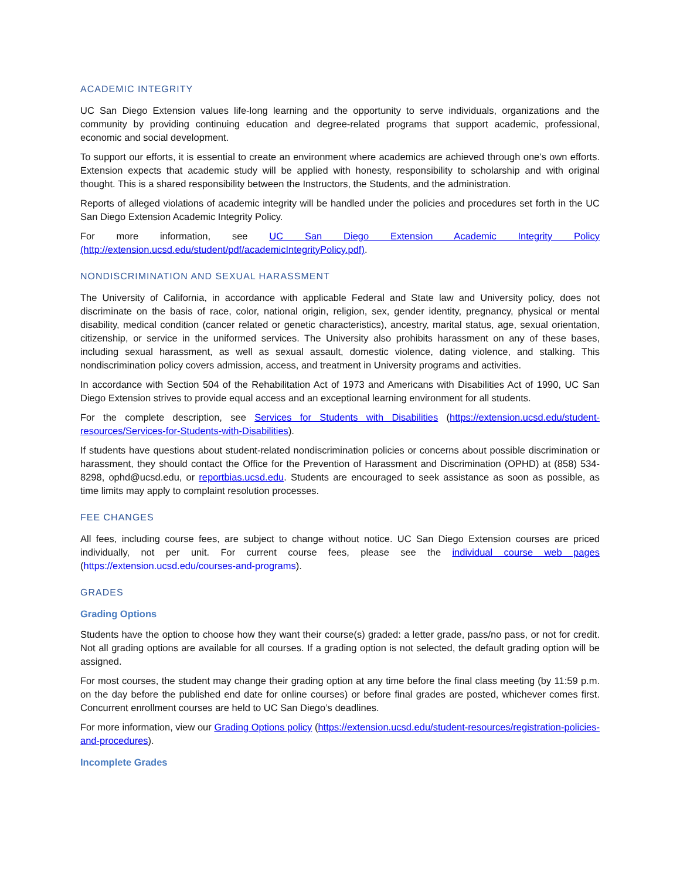ACADEMIC INTEGRITY
UC San Diego Extension values life-long learning and the opportunity to serve individuals, organizations and the community by providing continuing education and degree-related programs that support academic, professional, economic and social development.
To support our efforts, it is essential to create an environment where academics are achieved through one’s own efforts. Extension expects that academic study will be applied with honesty, responsibility to scholarship and with original thought. This is a shared responsibility between the Instructors, the Students, and the administration.
Reports of alleged violations of academic integrity will be handled under the policies and procedures set forth in the UC San Diego Extension Academic Integrity Policy.
For more information, see UC San Diego Extension Academic Integrity Policy (http://extension.ucsd.edu/student/pdf/academicIntegrityPolicy.pdf).
NONDISCRIMINATION AND SEXUAL HARASSMENT
The University of California, in accordance with applicable Federal and State law and University policy, does not discriminate on the basis of race, color, national origin, religion, sex, gender identity, pregnancy, physical or mental disability, medical condition (cancer related or genetic characteristics), ancestry, marital status, age, sexual orientation, citizenship, or service in the uniformed services. The University also prohibits harassment on any of these bases, including sexual harassment, as well as sexual assault, domestic violence, dating violence, and stalking. This nondiscrimination policy covers admission, access, and treatment in University programs and activities.
In accordance with Section 504 of the Rehabilitation Act of 1973 and Americans with Disabilities Act of 1990, UC San Diego Extension strives to provide equal access and an exceptional learning environment for all students.
For the complete description, see Services for Students with Disabilities (https://extension.ucsd.edu/student-resources/Services-for-Students-with-Disabilities).
If students have questions about student-related nondiscrimination policies or concerns about possible discrimination or harassment, they should contact the Office for the Prevention of Harassment and Discrimination (OPHD) at (858) 534-8298, ophd@ucsd.edu, or reportbias.ucsd.edu. Students are encouraged to seek assistance as soon as possible, as time limits may apply to complaint resolution processes.
FEE CHANGES
All fees, including course fees, are subject to change without notice. UC San Diego Extension courses are priced individually, not per unit. For current course fees, please see the individual course web pages (https://extension.ucsd.edu/courses-and-programs).
GRADES
Grading Options
Students have the option to choose how they want their course(s) graded: a letter grade, pass/no pass, or not for credit. Not all grading options are available for all courses. If a grading option is not selected, the default grading option will be assigned.
For most courses, the student may change their grading option at any time before the final class meeting (by 11:59 p.m. on the day before the published end date for online courses) or before final grades are posted, whichever comes first. Concurrent enrollment courses are held to UC San Diego’s deadlines.
For more information, view our Grading Options policy (https://extension.ucsd.edu/student-resources/registration-policies-and-procedures).
Incomplete Grades